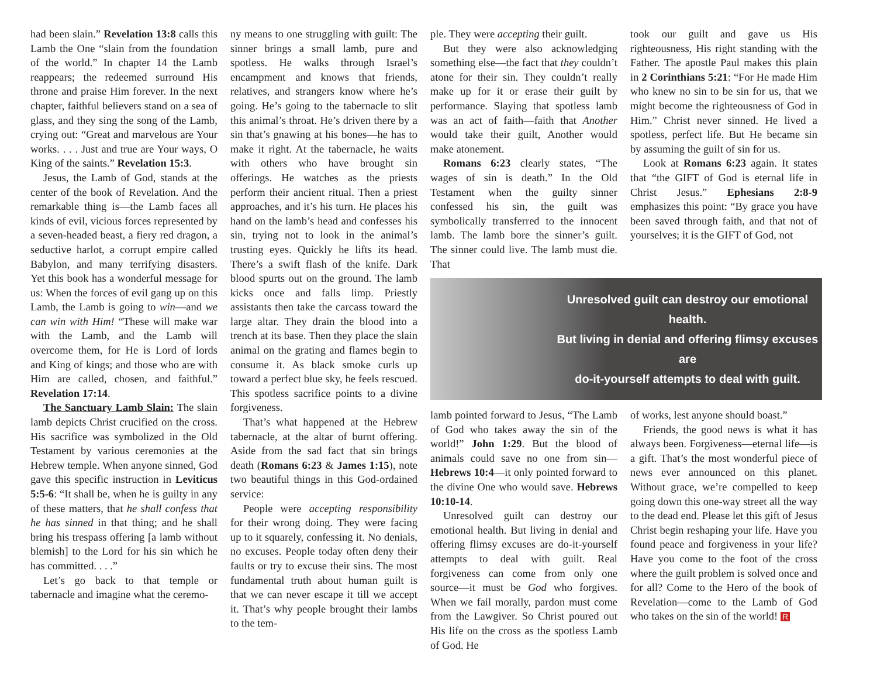had been slain.” Revelation 13:8 calls this Lamb the One “slain from the foundation of the world.” In chapter 14 the Lamb reappears; the redeemed surround His throne and praise Him forever. In the next chapter, faithful believers stand on a sea of glass, and they sing the song of the Lamb, crying out: “Great and marvelous are Your works. . . . Just and true are Your ways, O King of the saints.” Revelation 15:3.
Jesus, the Lamb of God, stands at the center of the book of Revelation. And the remarkable thing is—the Lamb faces all kinds of evil, vicious forces represented by a seven-headed beast, a fiery red dragon, a seductive harlot, a corrupt empire called Babylon, and many terrifying disasters. Yet this book has a wonderful message for us: When the forces of evil gang up on this Lamb, the Lamb is going to win—and we can win with Him! “These will make war with the Lamb, and the Lamb will overcome them, for He is Lord of lords and King of kings; and those who are with Him are called, chosen, and faithful.” Revelation 17:14.
The Sanctuary Lamb Slain: The slain lamb depicts Christ crucified on the cross. His sacrifice was symbolized in the Old Testament by various ceremonies at the Hebrew temple. When anyone sinned, God gave this specific instruction in Leviticus 5:5-6: “It shall be, when he is guilty in any of these matters, that he shall confess that he has sinned in that thing; and he shall bring his trespass offering [a lamb without blemish] to the Lord for his sin which he has committed. . . .”
Let’s go back to that temple or tabernacle and imagine what the ceremo-
ny means to one struggling with guilt: The sinner brings a small lamb, pure and spotless. He walks through Israel’s encampment and knows that friends, relatives, and strangers know where he’s going. He’s going to the tabernacle to slit this animal’s throat. He’s driven there by a sin that’s gnawing at his bones—he has to make it right. At the tabernacle, he waits with others who have brought sin offerings. He watches as the priests perform their ancient ritual. Then a priest approaches, and it’s his turn. He places his hand on the lamb’s head and confesses his sin, trying not to look in the animal’s trusting eyes. Quickly he lifts its head. There’s a swift flash of the knife. Dark blood spurts out on the ground. The lamb kicks once and falls limp. Priestly assistants then take the carcass toward the large altar. They drain the blood into a trench at its base. Then they place the slain animal on the grating and flames begin to consume it. As black smoke curls up toward a perfect blue sky, he feels rescued. This spotless sacrifice points to a divine forgiveness.
That’s what happened at the Hebrew tabernacle, at the altar of burnt offering. Aside from the sad fact that sin brings death (Romans 6:23 & James 1:15), note two beautiful things in this God-ordained service:
People were accepting responsibility for their wrong doing. They were facing up to it squarely, confessing it. No denials, no excuses. People today often deny their faults or try to excuse their sins. The most fundamental truth about human guilt is that we can never escape it till we accept it. That’s why people brought their lambs to the tem-
ple. They were accepting their guilt.
But they were also acknowledging something else—the fact that they couldn’t atone for their sin. They couldn’t really make up for it or erase their guilt by performance. Slaying that spotless lamb was an act of faith—faith that Another would take their guilt, Another would make atonement.
Romans 6:23 clearly states, “The wages of sin is death.” In the Old Testament when the guilty sinner confessed his sin, the guilt was symbolically transferred to the innocent lamb. The lamb bore the sinner’s guilt. The sinner could live. The lamb must die. That
took our guilt and gave us His righteousness, His right standing with the Father. The apostle Paul makes this plain in 2 Corinthians 5:21: “For He made Him who knew no sin to be sin for us, that we might become the righteousness of God in Him.” Christ never sinned. He lived a spotless, perfect life. But He became sin by assuming the guilt of sin for us.
Look at Romans 6:23 again. It states that “the GIFT of God is eternal life in Christ Jesus.” Ephesians 2:8-9 emphasizes this point: “By grace you have been saved through faith, and that not of yourselves; it is the GIFT of God, not
Unresolved guilt can destroy our emotional health.
But living in denial and offering flimsy excuses are
do-it-yourself attempts to deal with guilt.
lamb pointed forward to Jesus, “The Lamb of God who takes away the sin of the world!” John 1:29. But the blood of animals could save no one from sin—Hebrews 10:4—it only pointed forward to the divine One who would save. Hebrews 10:10-14.
Unresolved guilt can destroy our emotional health. But living in denial and offering flimsy excuses are do-it-yourself attempts to deal with guilt. Real forgiveness can come from only one source—it must be God who forgives. When we fail morally, pardon must come from the Lawgiver. So Christ poured out His life on the cross as the spotless Lamb of God. He
of works, lest anyone should boast.”
Friends, the good news is what it has always been. Forgiveness—eternal life—is a gift. That’s the most wonderful piece of news ever announced on this planet. Without grace, we’re compelled to keep going down this one-way street all the way to the dead end. Please let this gift of Jesus Christ begin reshaping your life. Have you found peace and forgiveness in your life? Have you come to the foot of the cross where the guilt problem is solved once and for all? Come to the Hero of the book of Revelation—come to the Lamb of God who takes on the sin of the world! R